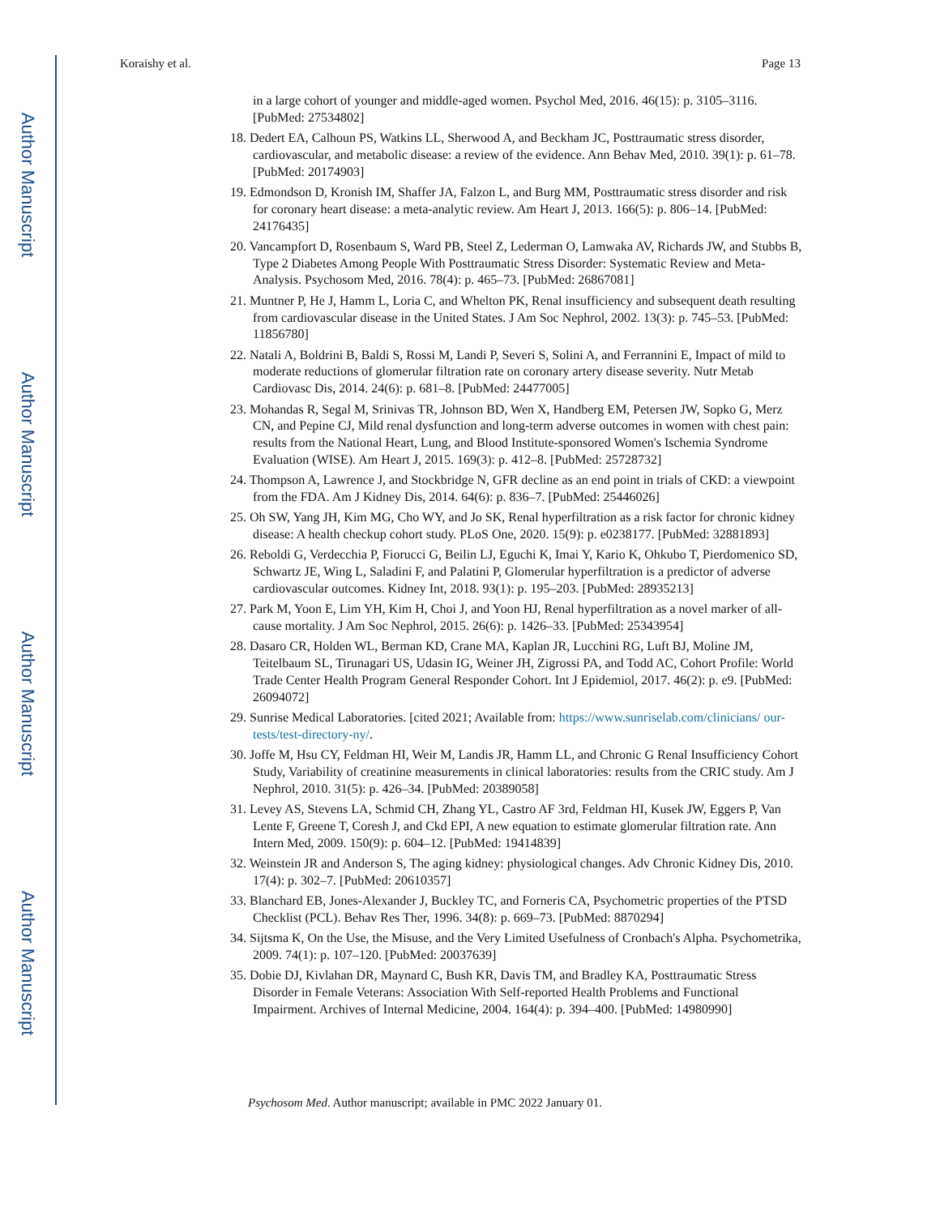Author Manuscript
Author Manuscript
Author Manuscript
Author Manuscript
Koraishy et al. Page 13
in a large cohort of younger and middle-aged women. Psychol Med, 2016. 46(15): p. 3105–3116. [PubMed: 27534802]
18. Dedert EA, Calhoun PS, Watkins LL, Sherwood A, and Beckham JC, Posttraumatic stress disorder, cardiovascular, and metabolic disease: a review of the evidence. Ann Behav Med, 2010. 39(1): p. 61–78. [PubMed: 20174903]
19. Edmondson D, Kronish IM, Shaffer JA, Falzon L, and Burg MM, Posttraumatic stress disorder and risk for coronary heart disease: a meta-analytic review. Am Heart J, 2013. 166(5): p. 806–14. [PubMed: 24176435]
20. Vancampfort D, Rosenbaum S, Ward PB, Steel Z, Lederman O, Lamwaka AV, Richards JW, and Stubbs B, Type 2 Diabetes Among People With Posttraumatic Stress Disorder: Systematic Review and Meta-Analysis. Psychosom Med, 2016. 78(4): p. 465–73. [PubMed: 26867081]
21. Muntner P, He J, Hamm L, Loria C, and Whelton PK, Renal insufficiency and subsequent death resulting from cardiovascular disease in the United States. J Am Soc Nephrol, 2002. 13(3): p. 745–53. [PubMed: 11856780]
22. Natali A, Boldrini B, Baldi S, Rossi M, Landi P, Severi S, Solini A, and Ferrannini E, Impact of mild to moderate reductions of glomerular filtration rate on coronary artery disease severity. Nutr Metab Cardiovasc Dis, 2014. 24(6): p. 681–8. [PubMed: 24477005]
23. Mohandas R, Segal M, Srinivas TR, Johnson BD, Wen X, Handberg EM, Petersen JW, Sopko G, Merz CN, and Pepine CJ, Mild renal dysfunction and long-term adverse outcomes in women with chest pain: results from the National Heart, Lung, and Blood Institute-sponsored Women's Ischemia Syndrome Evaluation (WISE). Am Heart J, 2015. 169(3): p. 412–8. [PubMed: 25728732]
24. Thompson A, Lawrence J, and Stockbridge N, GFR decline as an end point in trials of CKD: a viewpoint from the FDA. Am J Kidney Dis, 2014. 64(6): p. 836–7. [PubMed: 25446026]
25. Oh SW, Yang JH, Kim MG, Cho WY, and Jo SK, Renal hyperfiltration as a risk factor for chronic kidney disease: A health checkup cohort study. PLoS One, 2020. 15(9): p. e0238177. [PubMed: 32881893]
26. Reboldi G, Verdecchia P, Fiorucci G, Beilin LJ, Eguchi K, Imai Y, Kario K, Ohkubo T, Pierdomenico SD, Schwartz JE, Wing L, Saladini F, and Palatini P, Glomerular hyperfiltration is a predictor of adverse cardiovascular outcomes. Kidney Int, 2018. 93(1): p. 195–203. [PubMed: 28935213]
27. Park M, Yoon E, Lim YH, Kim H, Choi J, and Yoon HJ, Renal hyperfiltration as a novel marker of all-cause mortality. J Am Soc Nephrol, 2015. 26(6): p. 1426–33. [PubMed: 25343954]
28. Dasaro CR, Holden WL, Berman KD, Crane MA, Kaplan JR, Lucchini RG, Luft BJ, Moline JM, Teitelbaum SL, Tirunagari US, Udasin IG, Weiner JH, Zigrossi PA, and Todd AC, Cohort Profile: World Trade Center Health Program General Responder Cohort. Int J Epidemiol, 2017. 46(2): p. e9. [PubMed: 26094072]
29. Sunrise Medical Laboratories. [cited 2021; Available from: https://www.sunriselab.com/clinicians/ our-tests/test-directory-ny/.
30. Joffe M, Hsu CY, Feldman HI, Weir M, Landis JR, Hamm LL, and Chronic G Renal Insufficiency Cohort Study, Variability of creatinine measurements in clinical laboratories: results from the CRIC study. Am J Nephrol, 2010. 31(5): p. 426–34. [PubMed: 20389058]
31. Levey AS, Stevens LA, Schmid CH, Zhang YL, Castro AF 3rd, Feldman HI, Kusek JW, Eggers P, Van Lente F, Greene T, Coresh J, and Ckd EPI, A new equation to estimate glomerular filtration rate. Ann Intern Med, 2009. 150(9): p. 604–12. [PubMed: 19414839]
32. Weinstein JR and Anderson S, The aging kidney: physiological changes. Adv Chronic Kidney Dis, 2010. 17(4): p. 302–7. [PubMed: 20610357]
33. Blanchard EB, Jones-Alexander J, Buckley TC, and Forneris CA, Psychometric properties of the PTSD Checklist (PCL). Behav Res Ther, 1996. 34(8): p. 669–73. [PubMed: 8870294]
34. Sijtsma K, On the Use, the Misuse, and the Very Limited Usefulness of Cronbach's Alpha. Psychometrika, 2009. 74(1): p. 107–120. [PubMed: 20037639]
35. Dobie DJ, Kivlahan DR, Maynard C, Bush KR, Davis TM, and Bradley KA, Posttraumatic Stress Disorder in Female Veterans: Association With Self-reported Health Problems and Functional Impairment. Archives of Internal Medicine, 2004. 164(4): p. 394–400. [PubMed: 14980990]
Psychosom Med. Author manuscript; available in PMC 2022 January 01.